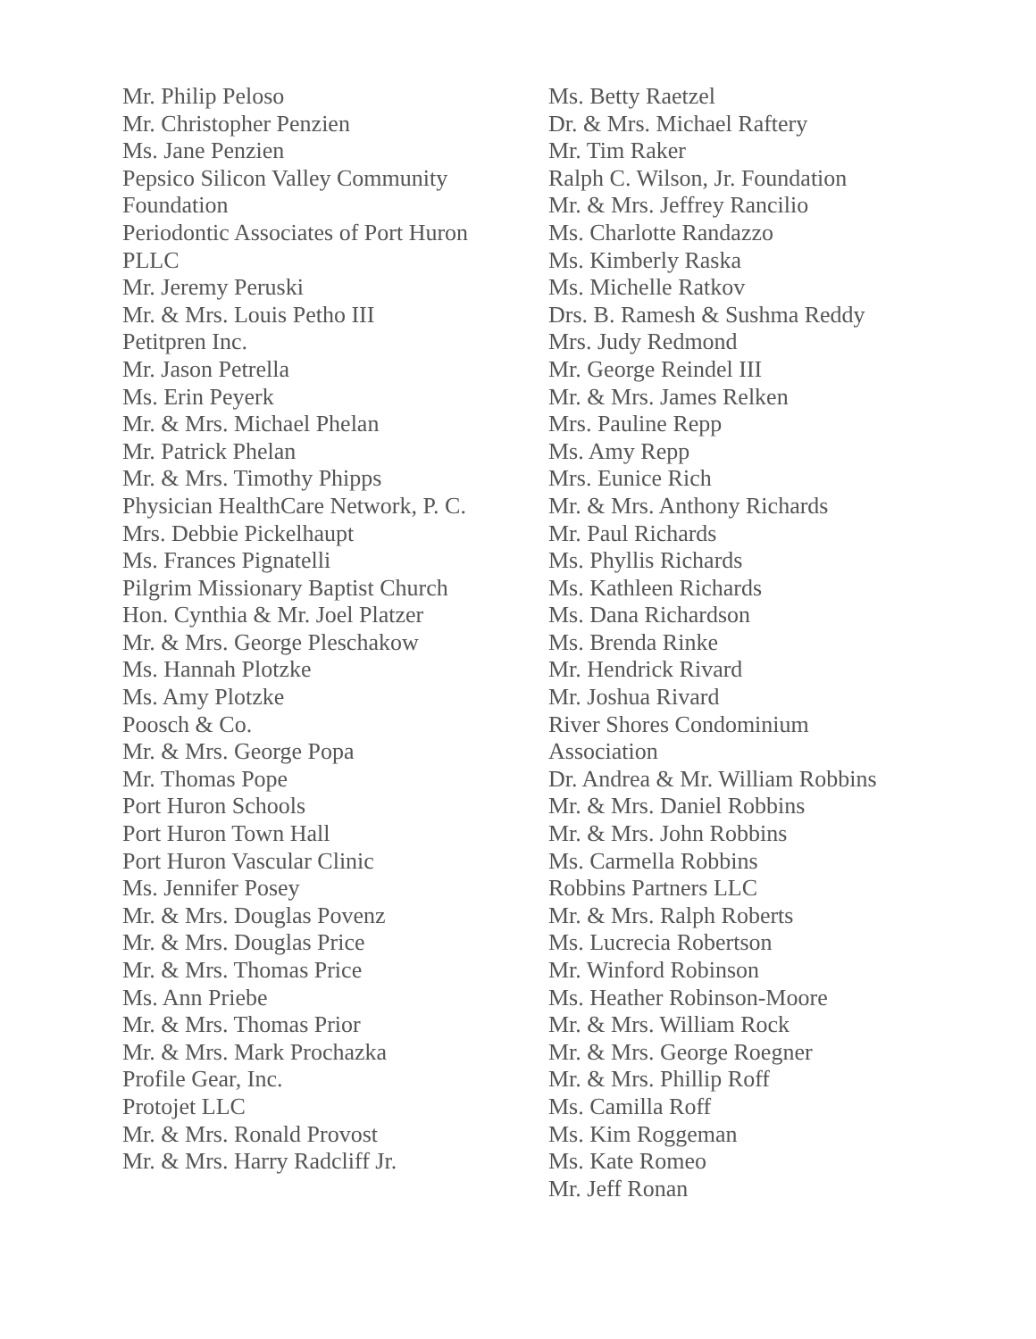Mr. Philip Peloso
Mr. Christopher Penzien
Ms. Jane Penzien
Pepsico Silicon Valley Community Foundation
Periodontic Associates of Port Huron PLLC
Mr. Jeremy Peruski
Mr. & Mrs. Louis Petho III
Petitpren Inc.
Mr. Jason Petrella
Ms. Erin Peyerk
Mr. & Mrs. Michael Phelan
Mr. Patrick Phelan
Mr. & Mrs. Timothy Phipps
Physician HealthCare Network, P. C.
Mrs. Debbie Pickelhaupt
Ms. Frances Pignatelli
Pilgrim Missionary Baptist Church
Hon. Cynthia & Mr. Joel Platzer
Mr. & Mrs. George Pleschakow
Ms. Hannah Plotzke
Ms. Amy Plotzke
Poosch & Co.
Mr. & Mrs. George Popa
Mr. Thomas Pope
Port Huron Schools
Port Huron Town Hall
Port Huron Vascular Clinic
Ms. Jennifer Posey
Mr. & Mrs. Douglas Povenz
Mr. & Mrs. Douglas Price
Mr. & Mrs. Thomas Price
Ms. Ann Priebe
Mr. & Mrs. Thomas Prior
Mr. & Mrs. Mark Prochazka
Profile Gear, Inc.
Protojet LLC
Mr. & Mrs. Ronald Provost
Mr. & Mrs. Harry Radcliff Jr.
Ms. Betty Raetzel
Dr. & Mrs. Michael Raftery
Mr. Tim Raker
Ralph C. Wilson, Jr. Foundation
Mr. & Mrs. Jeffrey Rancilio
Ms. Charlotte Randazzo
Ms. Kimberly Raska
Ms. Michelle Ratkov
Drs. B. Ramesh & Sushma Reddy
Mrs. Judy Redmond
Mr. George Reindel III
Mr. & Mrs. James Relken
Mrs. Pauline Repp
Ms. Amy Repp
Mrs. Eunice Rich
Mr. & Mrs. Anthony Richards
Mr. Paul Richards
Ms. Phyllis Richards
Ms. Kathleen Richards
Ms. Dana Richardson
Ms. Brenda Rinke
Mr. Hendrick Rivard
Mr. Joshua Rivard
River Shores Condominium
Association
Dr. Andrea & Mr. William Robbins
Mr. & Mrs. Daniel Robbins
Mr. & Mrs. John Robbins
Ms. Carmella Robbins
Robbins Partners LLC
Mr. & Mrs. Ralph Roberts
Ms. Lucrecia Robertson
Mr. Winford Robinson
Ms. Heather Robinson-Moore
Mr. & Mrs. William Rock
Mr. & Mrs. George Roegner
Mr. & Mrs. Phillip Roff
Ms. Camilla Roff
Ms. Kim Roggeman
Ms. Kate Romeo
Mr. Jeff Ronan